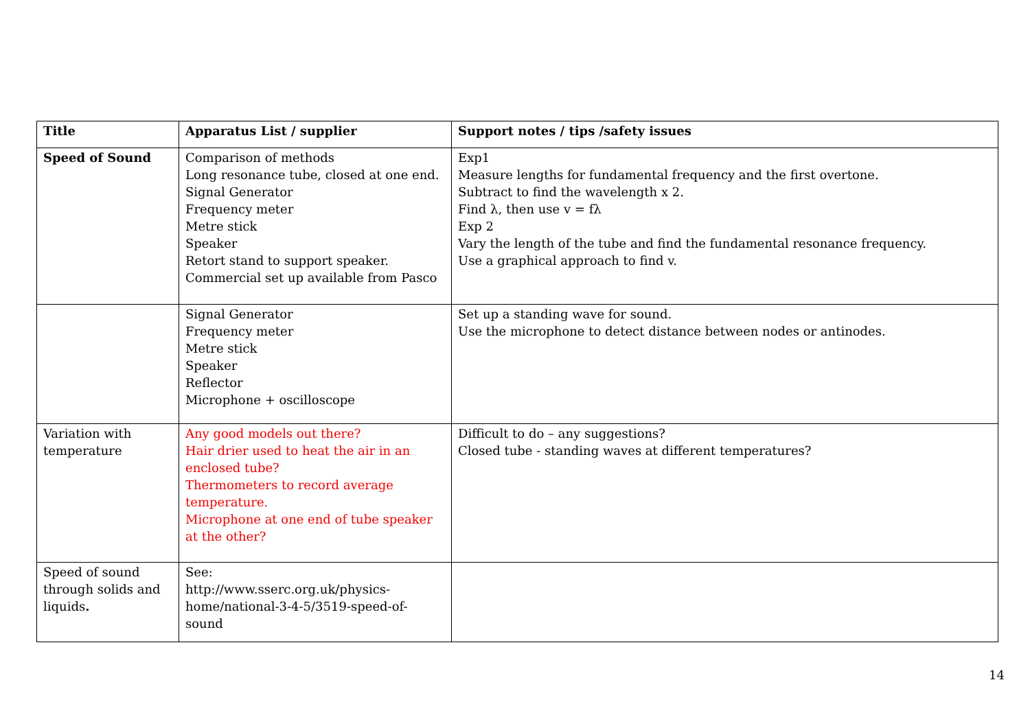| Title | Apparatus List / supplier | Support notes / tips /safety issues |
| --- | --- | --- |
| Speed of Sound | Comparison of methods Long resonance tube, closed at one end. Signal Generator Frequency meter Metre stick Speaker Retort stand to support speaker. Commercial set up available from Pasco | Exp1 Measure lengths for fundamental frequency and the first overtone. Subtract to find the wavelength x 2. Find λ, then use v = fλ Exp 2 Vary the length of the tube and find the fundamental resonance frequency. Use a graphical approach to find v. |
| | Signal Generator Frequency meter Metre stick Speaker Reflector Microphone + oscilloscope | Set up a standing wave for sound. Use the microphone to detect distance between nodes or antinodes. |
| Variation with temperature | Any good models out there? Hair drier used to heat the air in an enclosed tube? Thermometers to record average temperature. Microphone at one end of tube speaker at the other? | Difficult to do – any suggestions? Closed tube - standing waves at different temperatures? |
| Speed of sound through solids and liquids . | See: http://www.sserc.org.uk/physics-home/national-3-4-5/3519-speed-of-sound | |
14